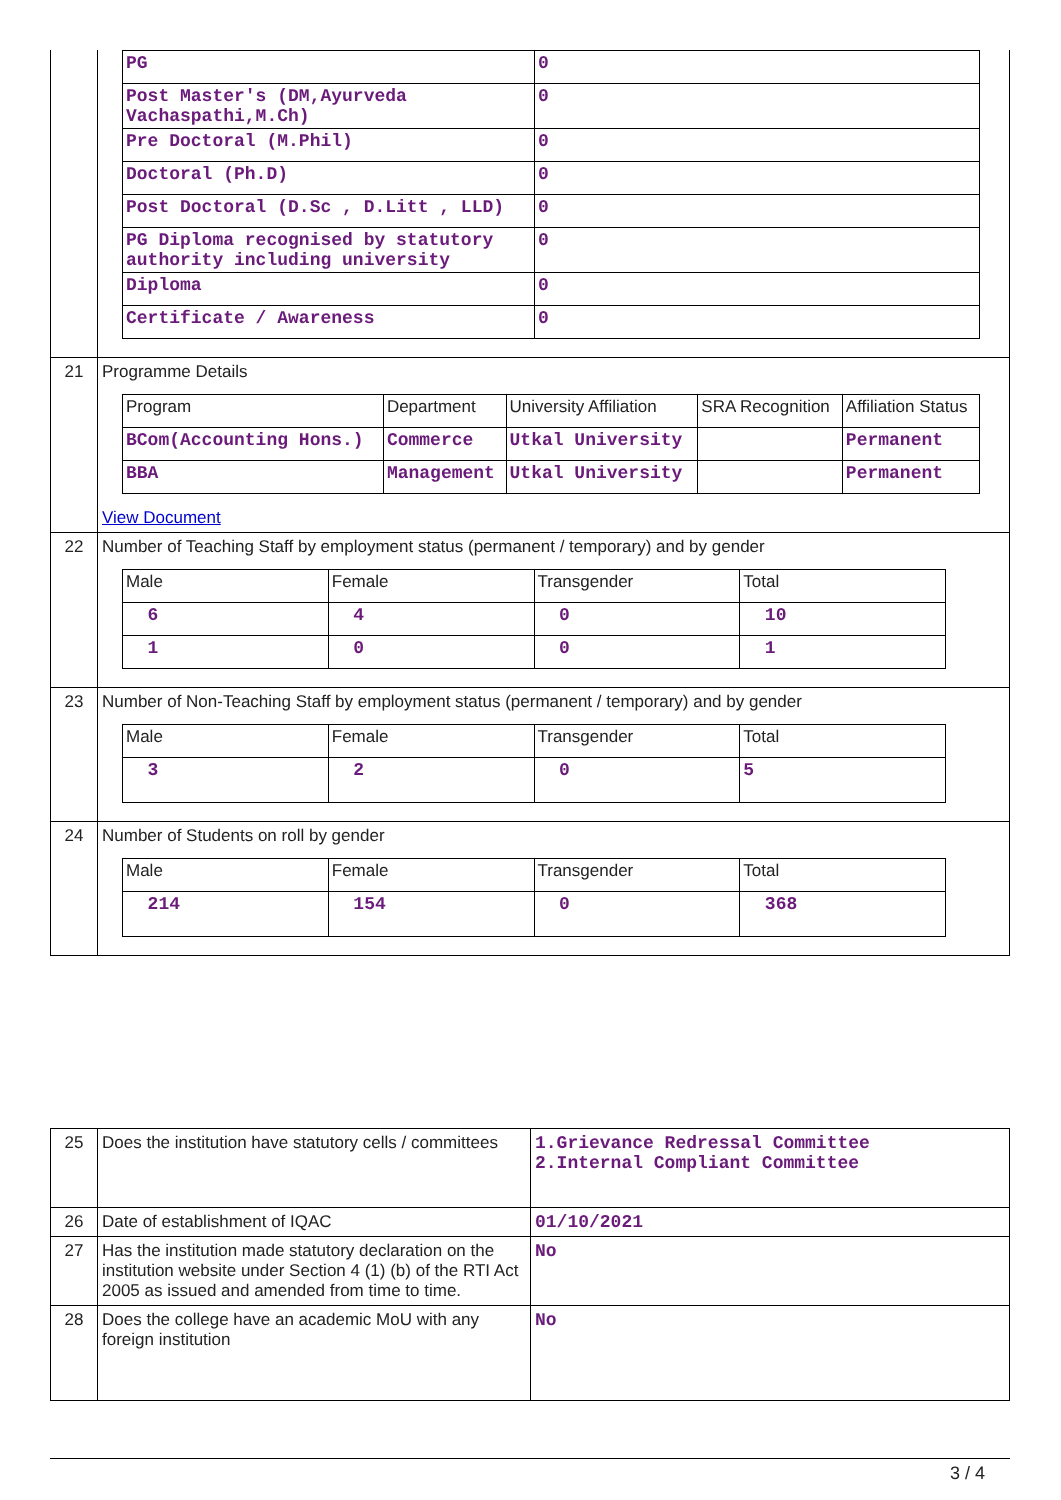| | / PG / 0 / / Post Master's (DM,Ayurveda Vachaspathi,M.Ch) / 0 / / Pre Doctoral (M.Phil) / 0 / / Doctoral (Ph.D) / 0 / / Post Doctoral (D.Sc , D.Litt , LLD) / 0 / / PG Diploma recognised by statutory authority including university / 0 / / Diploma / 0 / / Certificate / Awareness / 0 / |
| 21 | Programme Details / Program / Department / University Affiliation / SRA Recognition / Affiliation Status / / BCom(Accounting Hons.) / Commerce / Utkal University / / Permanent / / BBA / Management / Utkal University / / Permanent / View Document |
| 22 | Number of Teaching Staff by employment status (permanent / temporary) and by gender / Male / Female / Transgender / Total / / 6 / 4 / 0 / 10 / / 1 / 0 / 0 / 1 / |
| 23 | Number of Non-Teaching Staff by employment status (permanent / temporary) and by gender / Male / Female / Transgender / Total / / 3 / 2 / 0 / 5 / |
| 24 | Number of Students on roll by gender / Male / Female / Transgender / Total / / 214 / 154 / 0 / 368 / |
| 25 | Does the institution have statutory cells / committees | 1.Grievance Redressal Committee 2.Internal Compliant Committee |
| 26 | Date of establishment of IQAC | 01/10/2021 |
| 27 | Has the institution made statutory declaration on the institution website under Section 4 (1) (b) of the RTI Act 2005 as issued and amended from time to time. | No |
| 28 | Does the college have an academic MoU with any foreign institution | No |
3 / 4